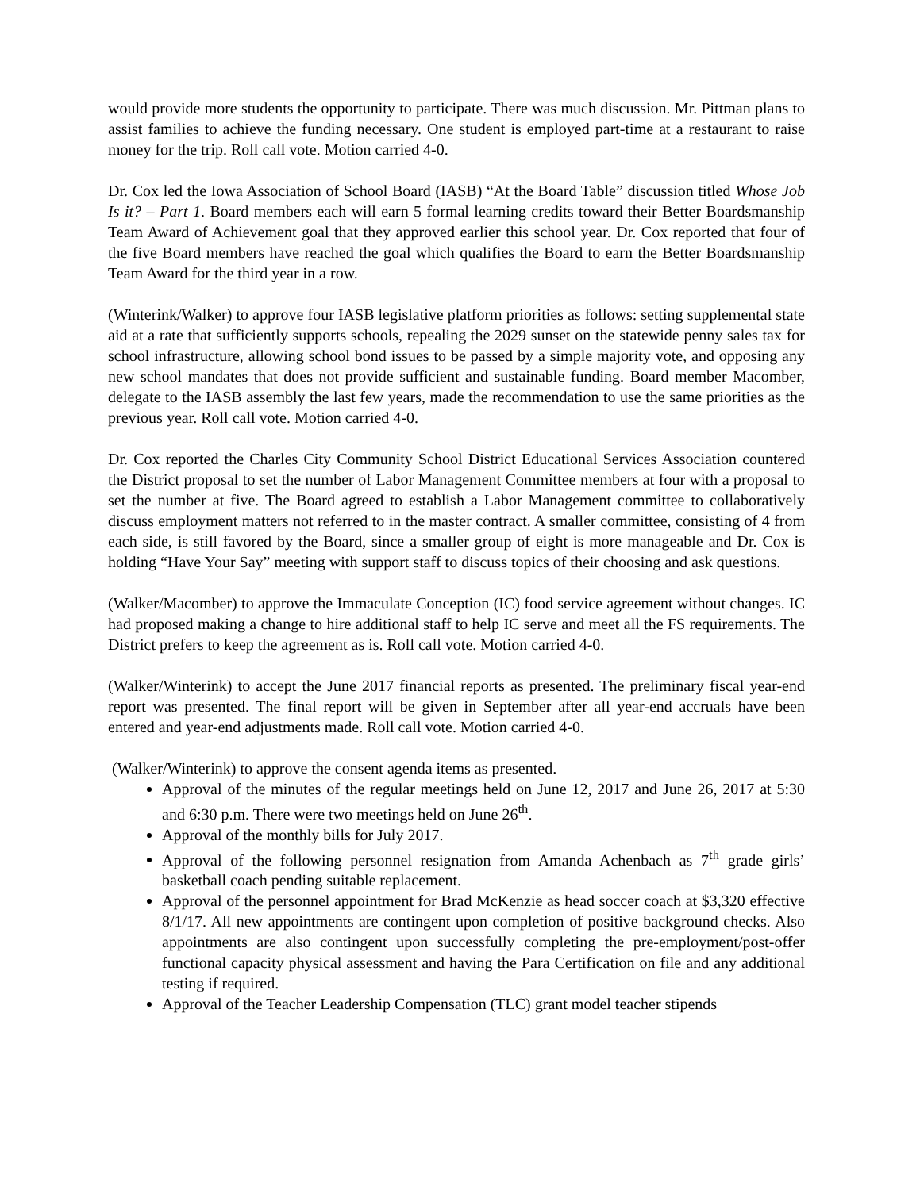would provide more students the opportunity to participate. There was much discussion. Mr. Pittman plans to assist families to achieve the funding necessary. One student is employed part-time at a restaurant to raise money for the trip. Roll call vote. Motion carried 4-0.
Dr. Cox led the Iowa Association of School Board (IASB) “At the Board Table” discussion titled Whose Job Is it? – Part 1. Board members each will earn 5 formal learning credits toward their Better Boardsmanship Team Award of Achievement goal that they approved earlier this school year. Dr. Cox reported that four of the five Board members have reached the goal which qualifies the Board to earn the Better Boardsmanship Team Award for the third year in a row.
(Winterink/Walker) to approve four IASB legislative platform priorities as follows: setting supplemental state aid at a rate that sufficiently supports schools, repealing the 2029 sunset on the statewide penny sales tax for school infrastructure, allowing school bond issues to be passed by a simple majority vote, and opposing any new school mandates that does not provide sufficient and sustainable funding. Board member Macomber, delegate to the IASB assembly the last few years, made the recommendation to use the same priorities as the previous year. Roll call vote. Motion carried 4-0.
Dr. Cox reported the Charles City Community School District Educational Services Association countered the District proposal to set the number of Labor Management Committee members at four with a proposal to set the number at five. The Board agreed to establish a Labor Management committee to collaboratively discuss employment matters not referred to in the master contract. A smaller committee, consisting of 4 from each side, is still favored by the Board, since a smaller group of eight is more manageable and Dr. Cox is holding “Have Your Say” meeting with support staff to discuss topics of their choosing and ask questions.
(Walker/Macomber) to approve the Immaculate Conception (IC) food service agreement without changes. IC had proposed making a change to hire additional staff to help IC serve and meet all the FS requirements. The District prefers to keep the agreement as is. Roll call vote. Motion carried 4-0.
(Walker/Winterink) to accept the June 2017 financial reports as presented. The preliminary fiscal year-end report was presented. The final report will be given in September after all year-end accruals have been entered and year-end adjustments made. Roll call vote. Motion carried 4-0.
(Walker/Winterink) to approve the consent agenda items as presented.
Approval of the minutes of the regular meetings held on June 12, 2017 and June 26, 2017 at 5:30 and 6:30 p.m. There were two meetings held on June 26<sup>th</sup>.
Approval of the monthly bills for July 2017.
Approval of the following personnel resignation from Amanda Achenbach as 7<sup>th</sup> grade girls’ basketball coach pending suitable replacement.
Approval of the personnel appointment for Brad McKenzie as head soccer coach at $3,320 effective 8/1/17. All new appointments are contingent upon completion of positive background checks. Also appointments are also contingent upon successfully completing the pre-employment/post-offer functional capacity physical assessment and having the Para Certification on file and any additional testing if required.
Approval of the Teacher Leadership Compensation (TLC) grant model teacher stipends